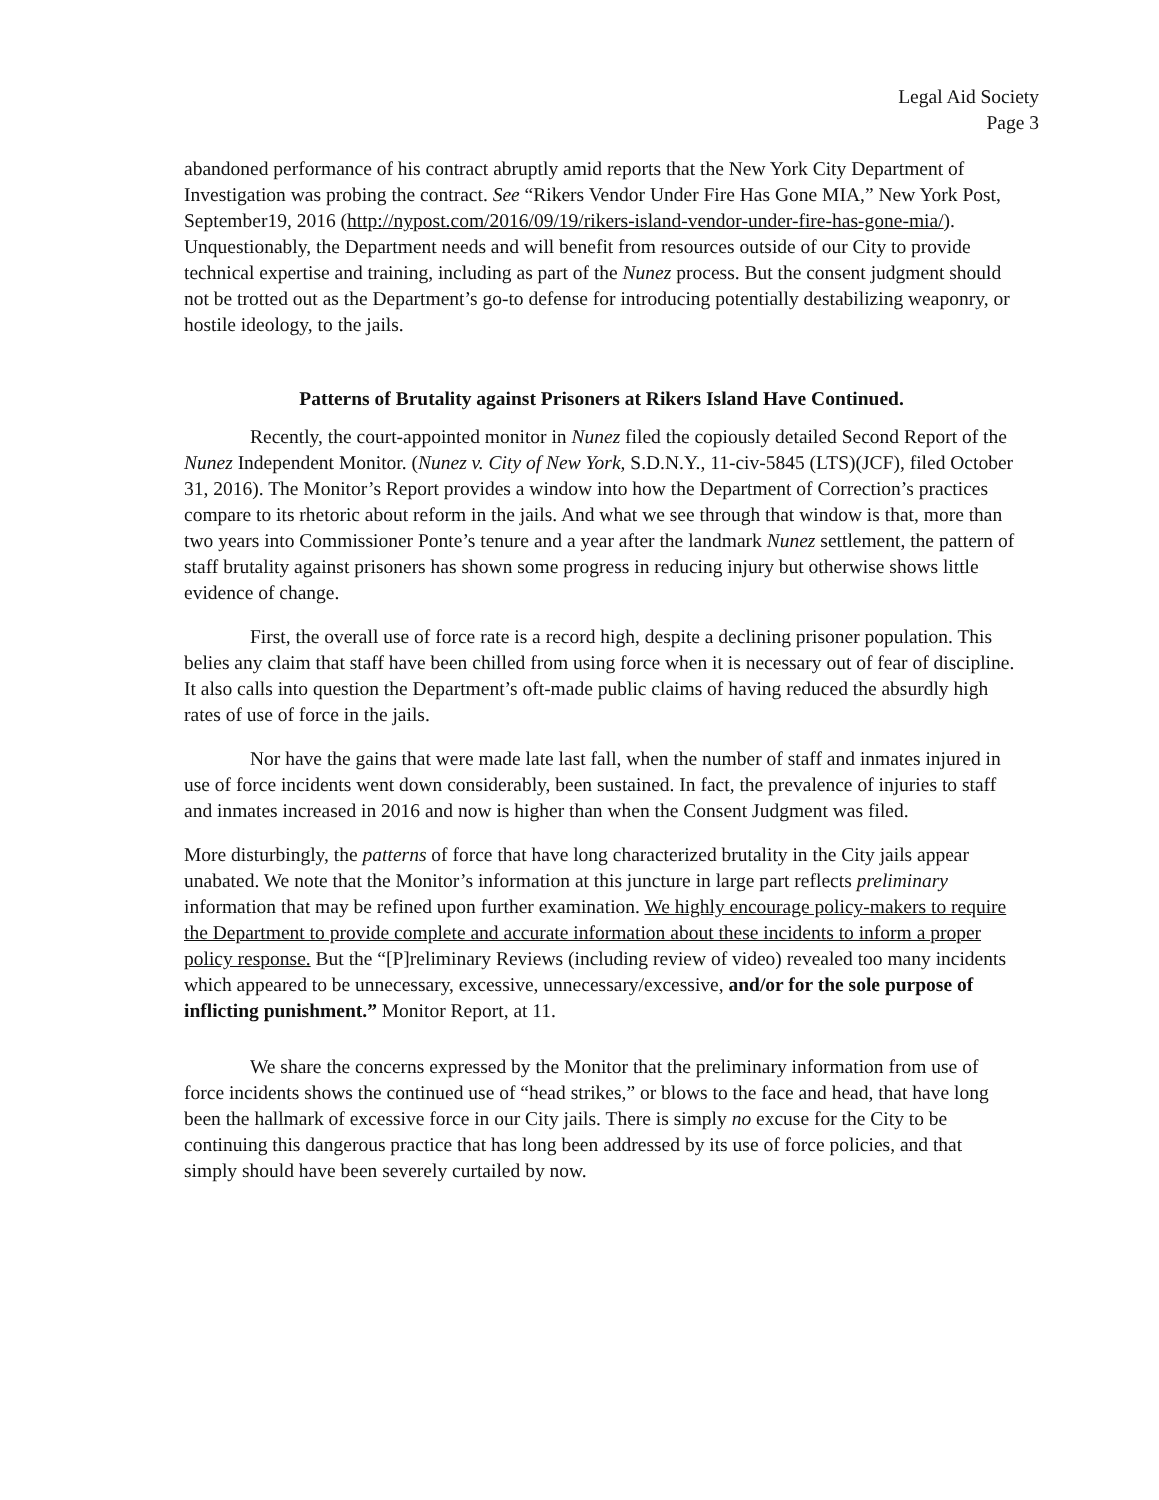Legal Aid Society
Page 3
abandoned performance of his contract abruptly amid reports that the New York City Department of Investigation was probing the contract. See “Rikers Vendor Under Fire Has Gone MIA,” New York Post, September19, 2016 (http://nypost.com/2016/09/19/rikers-island-vendor-under-fire-has-gone-mia/). Unquestionably, the Department needs and will benefit from resources outside of our City to provide technical expertise and training, including as part of the Nunez process. But the consent judgment should not be trotted out as the Department’s go-to defense for introducing potentially destabilizing weaponry, or hostile ideology, to the jails.
Patterns of Brutality against Prisoners at Rikers Island Have Continued.
Recently, the court-appointed monitor in Nunez filed the copiously detailed Second Report of the Nunez Independent Monitor. (Nunez v. City of New York, S.D.N.Y., 11-civ-5845 (LTS)(JCF), filed October 31, 2016). The Monitor’s Report provides a window into how the Department of Correction’s practices compare to its rhetoric about reform in the jails. And what we see through that window is that, more than two years into Commissioner Ponte’s tenure and a year after the landmark Nunez settlement, the pattern of staff brutality against prisoners has shown some progress in reducing injury but otherwise shows little evidence of change.
First, the overall use of force rate is a record high, despite a declining prisoner population. This belies any claim that staff have been chilled from using force when it is necessary out of fear of discipline. It also calls into question the Department’s oft-made public claims of having reduced the absurdly high rates of use of force in the jails.
Nor have the gains that were made late last fall, when the number of staff and inmates injured in use of force incidents went down considerably, been sustained. In fact, the prevalence of injuries to staff and inmates increased in 2016 and now is higher than when the Consent Judgment was filed.
More disturbingly, the patterns of force that have long characterized brutality in the City jails appear unabated. We note that the Monitor’s information at this juncture in large part reflects preliminary information that may be refined upon further examination. We highly encourage policy-makers to require the Department to provide complete and accurate information about these incidents to inform a proper policy response. But the “[P]reliminary Reviews (including review of video) revealed too many incidents which appeared to be unnecessary, excessive, unnecessary/excessive, and/or for the sole purpose of inflicting punishment.” Monitor Report, at 11.
We share the concerns expressed by the Monitor that the preliminary information from use of force incidents shows the continued use of “head strikes,” or blows to the face and head, that have long been the hallmark of excessive force in our City jails. There is simply no excuse for the City to be continuing this dangerous practice that has long been addressed by its use of force policies, and that simply should have been severely curtailed by now.